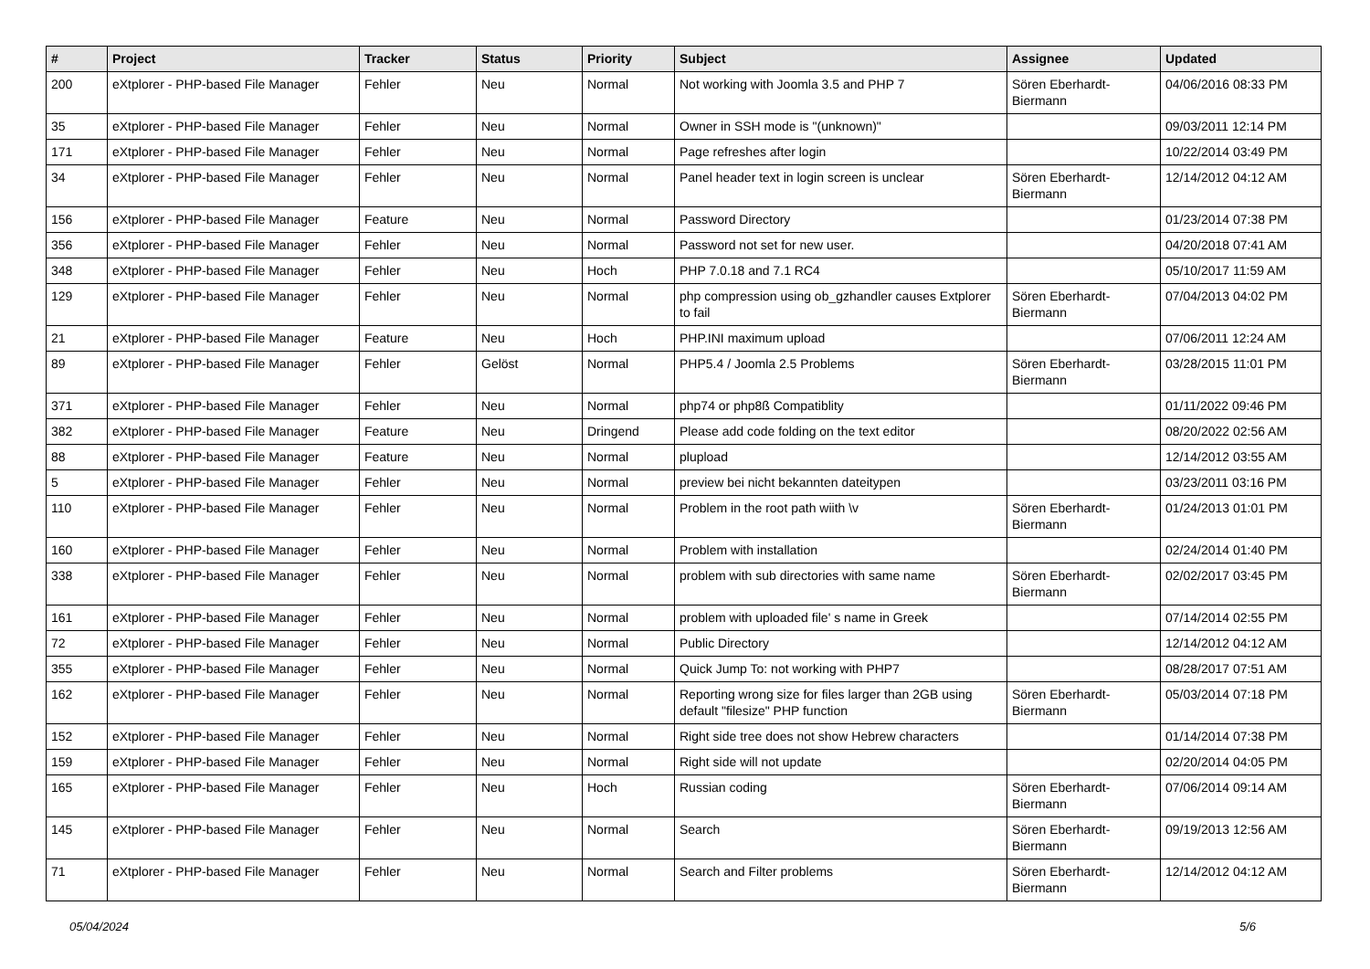| # | Project | Tracker | Status | Priority | Subject | Assignee | Updated |
| --- | --- | --- | --- | --- | --- | --- | --- |
| 200 | eXtplorer - PHP-based File Manager | Fehler | Neu | Normal | Not working with Joomla 3.5 and PHP 7 | Sören Eberhardt-Biermann | 04/06/2016 08:33 PM |
| 35 | eXtplorer - PHP-based File Manager | Fehler | Neu | Normal | Owner in SSH mode is "(unknown)" | | 09/03/2011 12:14 PM |
| 171 | eXtplorer - PHP-based File Manager | Fehler | Neu | Normal | Page refreshes after login | | 10/22/2014 03:49 PM |
| 34 | eXtplorer - PHP-based File Manager | Fehler | Neu | Normal | Panel header text in login screen is unclear | Sören Eberhardt-Biermann | 12/14/2012 04:12 AM |
| 156 | eXtplorer - PHP-based File Manager | Feature | Neu | Normal | Password Directory | | 01/23/2014 07:38 PM |
| 356 | eXtplorer - PHP-based File Manager | Fehler | Neu | Normal | Password not set for new user. | | 04/20/2018 07:41 AM |
| 348 | eXtplorer - PHP-based File Manager | Fehler | Neu | Hoch | PHP 7.0.18 and 7.1 RC4 | | 05/10/2017 11:59 AM |
| 129 | eXtplorer - PHP-based File Manager | Fehler | Neu | Normal | php compression using ob_gzhandler causes Extplorer to fail | Sören Eberhardt-Biermann | 07/04/2013 04:02 PM |
| 21 | eXtplorer - PHP-based File Manager | Feature | Neu | Hoch | PHP.INI maximum upload | | 07/06/2011 12:24 AM |
| 89 | eXtplorer - PHP-based File Manager | Fehler | Gelöst | Normal | PHP5.4 / Joomla 2.5 Problems | Sören Eberhardt-Biermann | 03/28/2015 11:01 PM |
| 371 | eXtplorer - PHP-based File Manager | Fehler | Neu | Normal | php74 or php8ß Compatiblity | | 01/11/2022 09:46 PM |
| 382 | eXtplorer - PHP-based File Manager | Feature | Neu | Dringend | Please add code folding on the text editor | | 08/20/2022 02:56 AM |
| 88 | eXtplorer - PHP-based File Manager | Feature | Neu | Normal | plupload | | 12/14/2012 03:55 AM |
| 5 | eXtplorer - PHP-based File Manager | Fehler | Neu | Normal | preview bei nicht bekannten dateitypen | | 03/23/2011 03:16 PM |
| 110 | eXtplorer - PHP-based File Manager | Fehler | Neu | Normal | Problem in the root path wiith \v | Sören Eberhardt-Biermann | 01/24/2013 01:01 PM |
| 160 | eXtplorer - PHP-based File Manager | Fehler | Neu | Normal | Problem with installation | | 02/24/2014 01:40 PM |
| 338 | eXtplorer - PHP-based File Manager | Fehler | Neu | Normal | problem with sub directories with same name | Sören Eberhardt-Biermann | 02/02/2017 03:45 PM |
| 161 | eXtplorer - PHP-based File Manager | Fehler | Neu | Normal | problem with uploaded file' s name in Greek | | 07/14/2014 02:55 PM |
| 72 | eXtplorer - PHP-based File Manager | Fehler | Neu | Normal | Public Directory | | 12/14/2012 04:12 AM |
| 355 | eXtplorer - PHP-based File Manager | Fehler | Neu | Normal | Quick Jump To: not working with PHP7 | | 08/28/2017 07:51 AM |
| 162 | eXtplorer - PHP-based File Manager | Fehler | Neu | Normal | Reporting wrong size for files larger than 2GB using default "filesize" PHP function | Sören Eberhardt-Biermann | 05/03/2014 07:18 PM |
| 152 | eXtplorer - PHP-based File Manager | Fehler | Neu | Normal | Right side tree does not show Hebrew characters | | 01/14/2014 07:38 PM |
| 159 | eXtplorer - PHP-based File Manager | Fehler | Neu | Normal | Right side will not update | | 02/20/2014 04:05 PM |
| 165 | eXtplorer - PHP-based File Manager | Fehler | Neu | Hoch | Russian coding | Sören Eberhardt-Biermann | 07/06/2014 09:14 AM |
| 145 | eXtplorer - PHP-based File Manager | Fehler | Neu | Normal | Search | Sören Eberhardt-Biermann | 09/19/2013 12:56 AM |
| 71 | eXtplorer - PHP-based File Manager | Fehler | Neu | Normal | Search and Filter problems | Sören Eberhardt-Biermann | 12/14/2012 04:12 AM |
05/04/2024 5/6